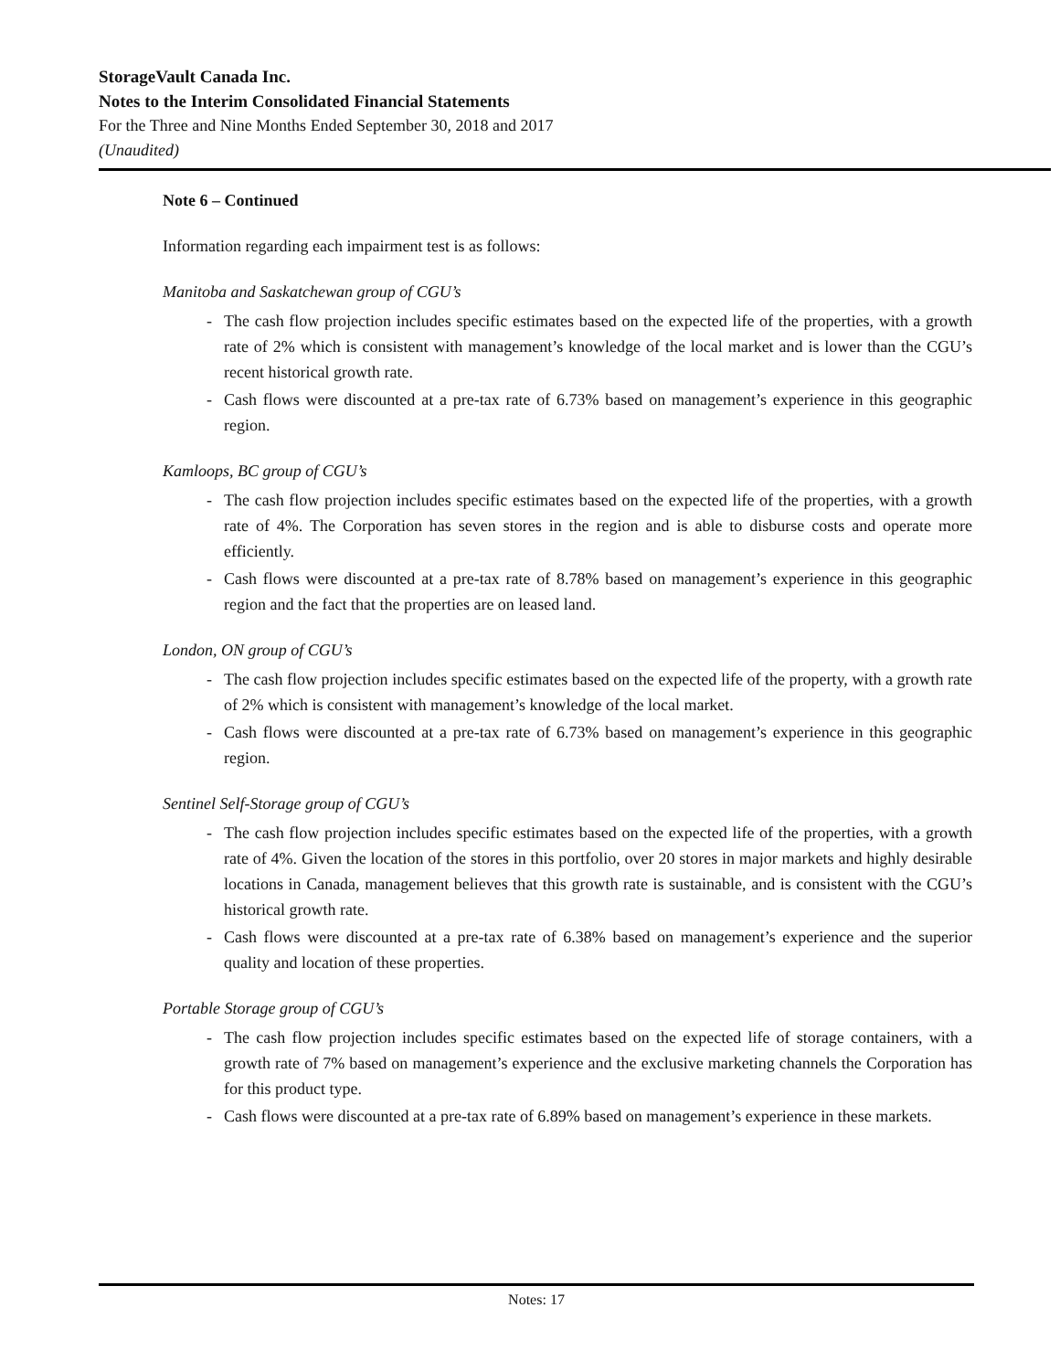StorageVault Canada Inc.
Notes to the Interim Consolidated Financial Statements
For the Three and Nine Months Ended September 30, 2018 and 2017
(Unaudited)
Note 6 – Continued
Information regarding each impairment test is as follows:
Manitoba and Saskatchewan group of CGU’s
- The cash flow projection includes specific estimates based on the expected life of the properties, with a growth rate of 2% which is consistent with management’s knowledge of the local market and is lower than the CGU’s recent historical growth rate.
- Cash flows were discounted at a pre-tax rate of 6.73% based on management’s experience in this geographic region.
Kamloops, BC group of CGU’s
- The cash flow projection includes specific estimates based on the expected life of the properties, with a growth rate of 4%. The Corporation has seven stores in the region and is able to disburse costs and operate more efficiently.
- Cash flows were discounted at a pre-tax rate of 8.78% based on management’s experience in this geographic region and the fact that the properties are on leased land.
London, ON group of CGU’s
- The cash flow projection includes specific estimates based on the expected life of the property, with a growth rate of 2% which is consistent with management’s knowledge of the local market.
- Cash flows were discounted at a pre-tax rate of 6.73% based on management’s experience in this geographic region.
Sentinel Self-Storage group of CGU’s
- The cash flow projection includes specific estimates based on the expected life of the properties, with a growth rate of 4%. Given the location of the stores in this portfolio, over 20 stores in major markets and highly desirable locations in Canada, management believes that this growth rate is sustainable, and is consistent with the CGU’s historical growth rate.
- Cash flows were discounted at a pre-tax rate of 6.38% based on management’s experience and the superior quality and location of these properties.
Portable Storage group of CGU’s
- The cash flow projection includes specific estimates based on the expected life of storage containers, with a growth rate of 7% based on management’s experience and the exclusive marketing channels the Corporation has for this product type.
- Cash flows were discounted at a pre-tax rate of 6.89% based on management’s experience in these markets.
Notes: 17